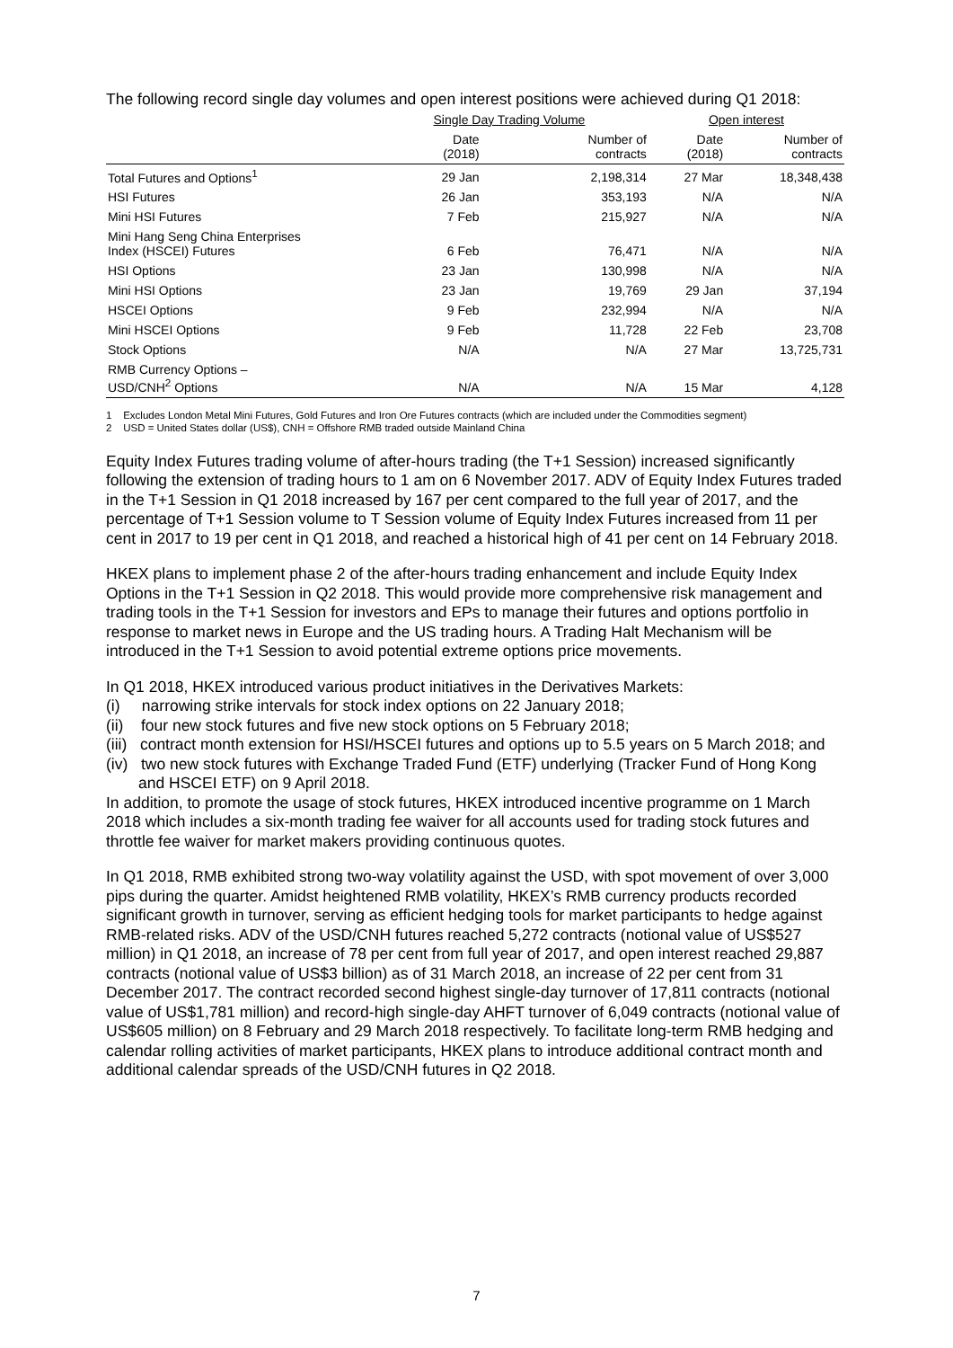The following record single day volumes and open interest positions were achieved during Q1 2018:
| | Single Day Trading Volume | | Open interest | |
| --- | --- | --- | --- | --- |
| | Date (2018) | Number of contracts | Date (2018) | Number of contracts |
| Total Futures and Options<sup>1</sup> | 29 Jan | 2,198,314 | 27 Mar | 18,348,438 |
| HSI Futures | 26 Jan | 353,193 | N/A | N/A |
| Mini HSI Futures | 7 Feb | 215,927 | N/A | N/A |
| Mini Hang Seng China Enterprises Index (HSCEI) Futures | 6 Feb | 76,471 | N/A | N/A |
| HSI Options | 23 Jan | 130,998 | N/A | N/A |
| Mini HSI Options | 23 Jan | 19,769 | 29 Jan | 37,194 |
| HSCEI Options | 9 Feb | 232,994 | N/A | N/A |
| Mini HSCEI Options | 9 Feb | 11,728 | 22 Feb | 23,708 |
| Stock Options | N/A | N/A | 27 Mar | 13,725,731 |
| RMB Currency Options – USD/CNH<sup>2</sup> Options | N/A | N/A | 15 Mar | 4,128 |
1 Excludes London Metal Mini Futures, Gold Futures and Iron Ore Futures contracts (which are included under the Commodities segment)
2 USD = United States dollar (US$), CNH = Offshore RMB traded outside Mainland China
Equity Index Futures trading volume of after-hours trading (the T+1 Session) increased significantly following the extension of trading hours to 1 am on 6 November 2017. ADV of Equity Index Futures traded in the T+1 Session in Q1 2018 increased by 167 per cent compared to the full year of 2017, and the percentage of T+1 Session volume to T Session volume of Equity Index Futures increased from 11 per cent in 2017 to 19 per cent in Q1 2018, and reached a historical high of 41 per cent on 14 February 2018.
HKEX plans to implement phase 2 of the after-hours trading enhancement and include Equity Index Options in the T+1 Session in Q2 2018. This would provide more comprehensive risk management and trading tools in the T+1 Session for investors and EPs to manage their futures and options portfolio in response to market news in Europe and the US trading hours. A Trading Halt Mechanism will be introduced in the T+1 Session to avoid potential extreme options price movements.
In Q1 2018, HKEX introduced various product initiatives in the Derivatives Markets:
(i) narrowing strike intervals for stock index options on 22 January 2018;
(ii) four new stock futures and five new stock options on 5 February 2018;
(iii) contract month extension for HSI/HSCEI futures and options up to 5.5 years on 5 March 2018; and
(iv) two new stock futures with Exchange Traded Fund (ETF) underlying (Tracker Fund of Hong Kong and HSCEI ETF) on 9 April 2018.
In addition, to promote the usage of stock futures, HKEX introduced incentive programme on 1 March 2018 which includes a six-month trading fee waiver for all accounts used for trading stock futures and throttle fee waiver for market makers providing continuous quotes.
In Q1 2018, RMB exhibited strong two-way volatility against the USD, with spot movement of over 3,000 pips during the quarter. Amidst heightened RMB volatility, HKEX’s RMB currency products recorded significant growth in turnover, serving as efficient hedging tools for market participants to hedge against RMB-related risks. ADV of the USD/CNH futures reached 5,272 contracts (notional value of US$527 million) in Q1 2018, an increase of 78 per cent from full year of 2017, and open interest reached 29,887 contracts (notional value of US$3 billion) as of 31 March 2018, an increase of 22 per cent from 31 December 2017. The contract recorded second highest single-day turnover of 17,811 contracts (notional value of US$1,781 million) and record-high single-day AHFT turnover of 6,049 contracts (notional value of US$605 million) on 8 February and 29 March 2018 respectively. To facilitate long-term RMB hedging and calendar rolling activities of market participants, HKEX plans to introduce additional contract month and additional calendar spreads of the USD/CNH futures in Q2 2018.
7